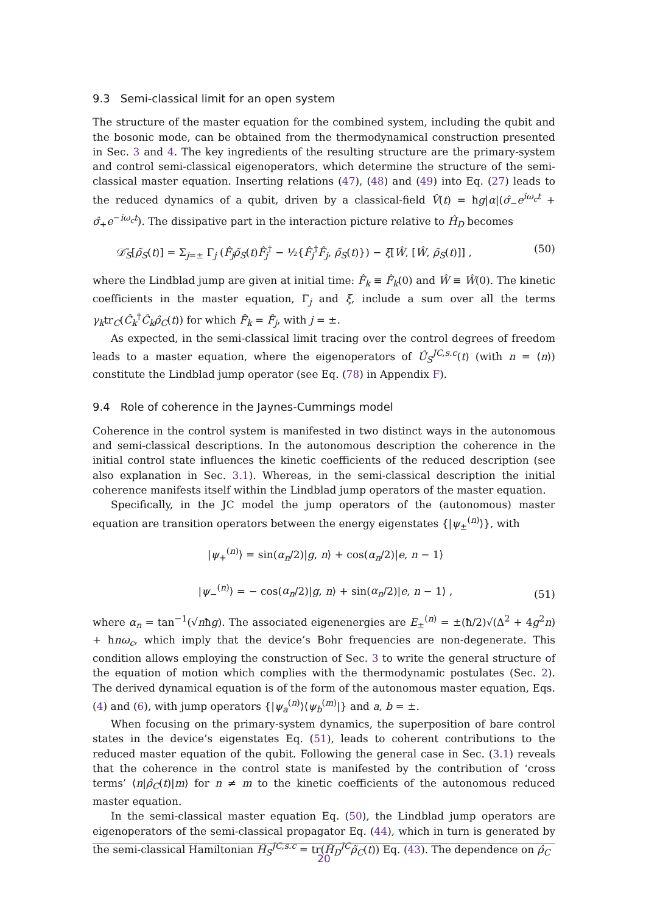9.3 Semi-classical limit for an open system
The structure of the master equation for the combined system, including the qubit and the bosonic mode, can be obtained from the thermodynamical construction presented in Sec. 3 and 4. The key ingredients of the resulting structure are the primary-system and control semi-classical eigenoperators, which determine the structure of the semi-classical master equation. Inserting relations (47), (48) and (49) into Eq. (27) leads to the reduced dynamics of a qubit, driven by a classical-field V̂(t) = ħg|α|(σ̂<sub>−</sub>e<sup>iω<sub>c</sub>t</sup> + σ̂<sub>+</sub>e<sup>−iω<sub>c</sub>t</sup>). The dissipative part in the interaction picture relative to Ĥ<sub>D</sub> becomes
𝒟̃<sub>S</sub>[ρ̃<sub>S</sub>(t)] = Σ<sub>j=±</sub> Γ<sub>j</sub> (F̂<sub>j</sub>ρ̃<sub>S</sub>(t)F̂<sub>j</sub><sup>†</sup> − ½{F̂<sub>j</sub><sup>†</sup>F̂<sub>j</sub>, ρ̃<sub>S</sub>(t)}) − ξ[Ŵ, [Ŵ, ρ̃<sub>S</sub>(t)]] , (50)
where the Lindblad jump are given at initial time: F̂<sub>k</sub> ≡ F̂<sub>k</sub>(0) and Ŵ ≡ Ŵ(0). The kinetic coefficients in the master equation, Γ<sub>j</sub> and ξ, include a sum over all the terms γ<sub>k</sub>tr<sub>C</sub>(Ĉ<sub>k</sub><sup>†</sup>Ĉ<sub>k</sub>ρ̂<sub>C</sub>(t)) for which F̂<sub>k</sub> = F̂<sub>j</sub>, with j = ±.
As expected, in the semi-classical limit tracing over the control degrees of freedom leads to a master equation, where the eigenoperators of Û<sub>S</sub><sup>JC,s.c</sup>(t) (with n = ⟨n⟩) constitute the Lindblad jump operator (see Eq. (78) in Appendix F).
9.4 Role of coherence in the Jaynes-Cummings model
Coherence in the control system is manifested in two distinct ways in the autonomous and semi-classical descriptions. In the autonomous description the coherence in the initial control state influences the kinetic coefficients of the reduced description (see also explanation in Sec. 3.1). Whereas, in the semi-classical description the initial coherence manifests itself within the Lindblad jump operators of the master equation.
Specifically, in the JC model the jump operators of the (autonomous) master equation are transition operators between the energy eigenstates {|ψ<sub>±</sub><sup>(n)</sup>⟩}, with
|ψ<sub>+</sub><sup>(n)</sup>⟩ = sin(α<sub>n</sub>/2)|g, n⟩ + cos(α<sub>n</sub>/2)|e, n − 1⟩
|ψ<sub>−</sub><sup>(n)</sup>⟩ = − cos(α<sub>n</sub>/2)|g, n⟩ + sin(α<sub>n</sub>/2)|e, n − 1⟩ , (51)
where α<sub>n</sub> = tan<sup>−1</sup>(√nħg). The associated eigenenergies are E<sub>±</sub><sup>(n)</sup> = ±(ħ/2)√(Δ<sup>2</sup> + 4g<sup>2</sup>n) + ħnω<sub>c</sub>, which imply that the device’s Bohr frequencies are non-degenerate. This condition allows employing the construction of Sec. 3 to write the general structure of the equation of motion which complies with the thermodynamic postulates (Sec. 2). The derived dynamical equation is of the form of the autonomous master equation, Eqs. (4) and (6), with jump operators {|ψ<sub>a</sub><sup>(n)</sup>⟩⟨ψ<sub>b</sub><sup>(m)</sup>|} and a, b = ±.
When focusing on the primary-system dynamics, the superposition of bare control states in the device’s eigenstates Eq. (51), leads to coherent contributions to the reduced master equation of the qubit. Following the general case in Sec. (3.1) reveals that the coherence in the control state is manifested by the contribution of ‘cross terms’ ⟨n|ρ̂<sub>C</sub>(t)|m⟩ for n ≠ m to the kinetic coefficients of the autonomous reduced master equation.
In the semi-classical master equation Eq. (50), the Lindblad jump operators are eigenoperators of the semi-classical propagator Eq. (44), which in turn is generated by the semi-classical Hamiltonian Ĥ<sub>S</sub><sup>JC,s.c</sup> = tr(H̃<sub>D</sub><sup>JC</sup>ρ̃<sub>C</sub>(t)) Eq. (43). The dependence on ρ̂<sub>C</sub>
20